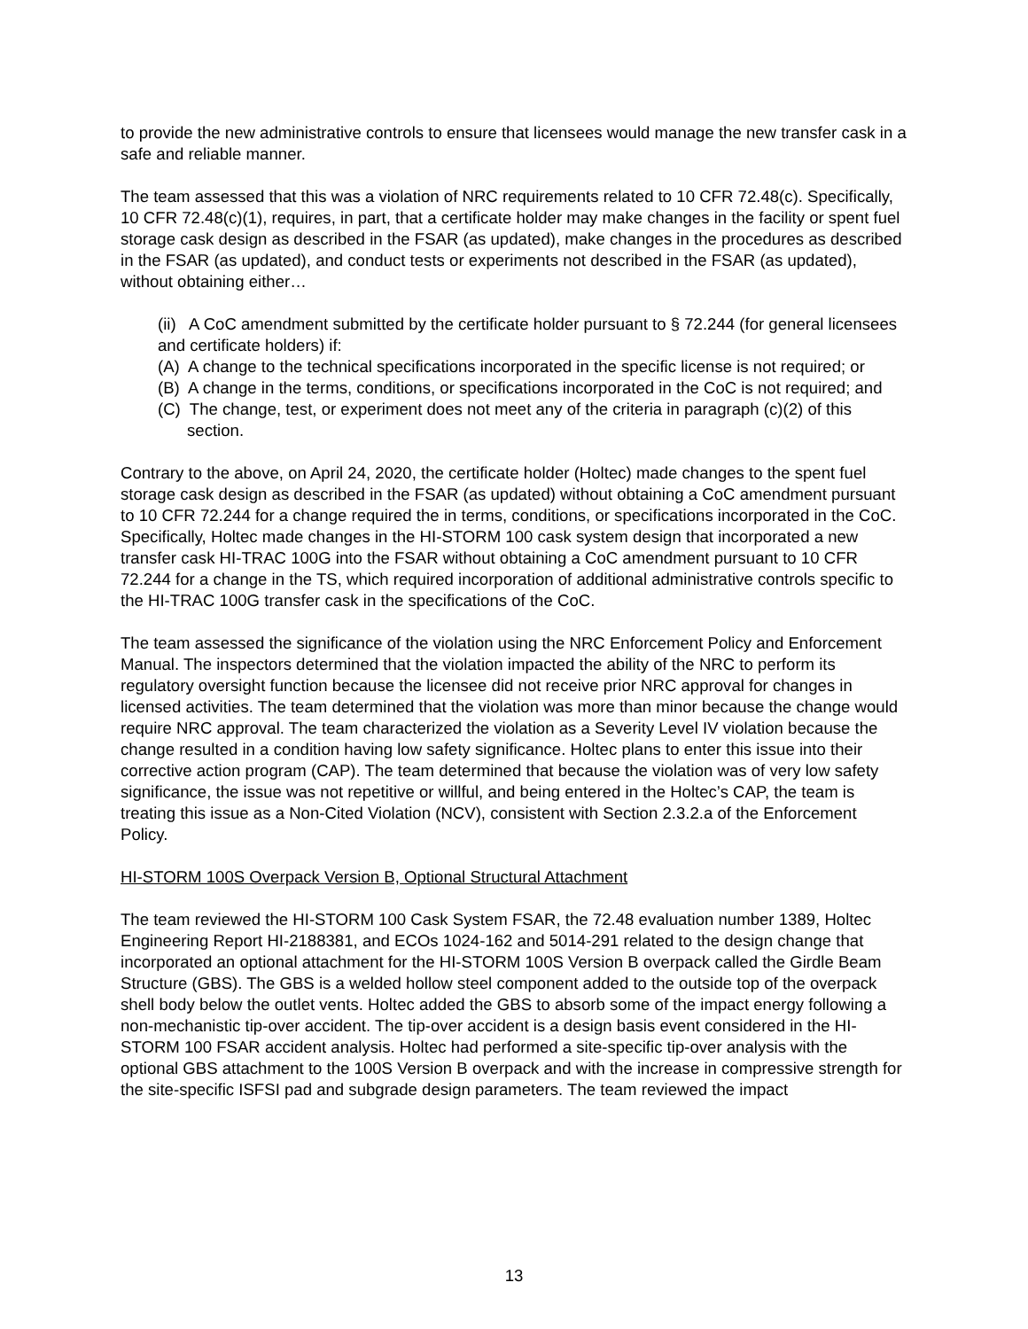to provide the new administrative controls to ensure that licensees would manage the new transfer cask in a safe and reliable manner.
The team assessed that this was a violation of NRC requirements related to 10 CFR 72.48(c). Specifically, 10 CFR 72.48(c)(1), requires, in part, that a certificate holder may make changes in the facility or spent fuel storage cask design as described in the FSAR (as updated), make changes in the procedures as described in the FSAR (as updated), and conduct tests or experiments not described in the FSAR (as updated), without obtaining either…
(ii) A CoC amendment submitted by the certificate holder pursuant to § 72.244 (for general licensees and certificate holders) if:
(A) A change to the technical specifications incorporated in the specific license is not required; or
(B) A change in the terms, conditions, or specifications incorporated in the CoC is not required; and
(C) The change, test, or experiment does not meet any of the criteria in paragraph (c)(2) of this section.
Contrary to the above, on April 24, 2020, the certificate holder (Holtec) made changes to the spent fuel storage cask design as described in the FSAR (as updated) without obtaining a CoC amendment pursuant to 10 CFR 72.244 for a change required the in terms, conditions, or specifications incorporated in the CoC. Specifically, Holtec made changes in the HI-STORM 100 cask system design that incorporated a new transfer cask HI-TRAC 100G into the FSAR without obtaining a CoC amendment pursuant to 10 CFR 72.244 for a change in the TS, which required incorporation of additional administrative controls specific to the HI-TRAC 100G transfer cask in the specifications of the CoC.
The team assessed the significance of the violation using the NRC Enforcement Policy and Enforcement Manual. The inspectors determined that the violation impacted the ability of the NRC to perform its regulatory oversight function because the licensee did not receive prior NRC approval for changes in licensed activities. The team determined that the violation was more than minor because the change would require NRC approval. The team characterized the violation as a Severity Level IV violation because the change resulted in a condition having low safety significance. Holtec plans to enter this issue into their corrective action program (CAP). The team determined that because the violation was of very low safety significance, the issue was not repetitive or willful, and being entered in the Holtec’s CAP, the team is treating this issue as a Non-Cited Violation (NCV), consistent with Section 2.3.2.a of the Enforcement Policy.
HI-STORM 100S Overpack Version B, Optional Structural Attachment
The team reviewed the HI-STORM 100 Cask System FSAR, the 72.48 evaluation number 1389, Holtec Engineering Report HI-2188381, and ECOs 1024-162 and 5014-291 related to the design change that incorporated an optional attachment for the HI-STORM 100S Version B overpack called the Girdle Beam Structure (GBS). The GBS is a welded hollow steel component added to the outside top of the overpack shell body below the outlet vents. Holtec added the GBS to absorb some of the impact energy following a non-mechanistic tip-over accident. The tip-over accident is a design basis event considered in the HI-STORM 100 FSAR accident analysis. Holtec had performed a site-specific tip-over analysis with the optional GBS attachment to the 100S Version B overpack and with the increase in compressive strength for the site-specific ISFSI pad and subgrade design parameters. The team reviewed the impact
13